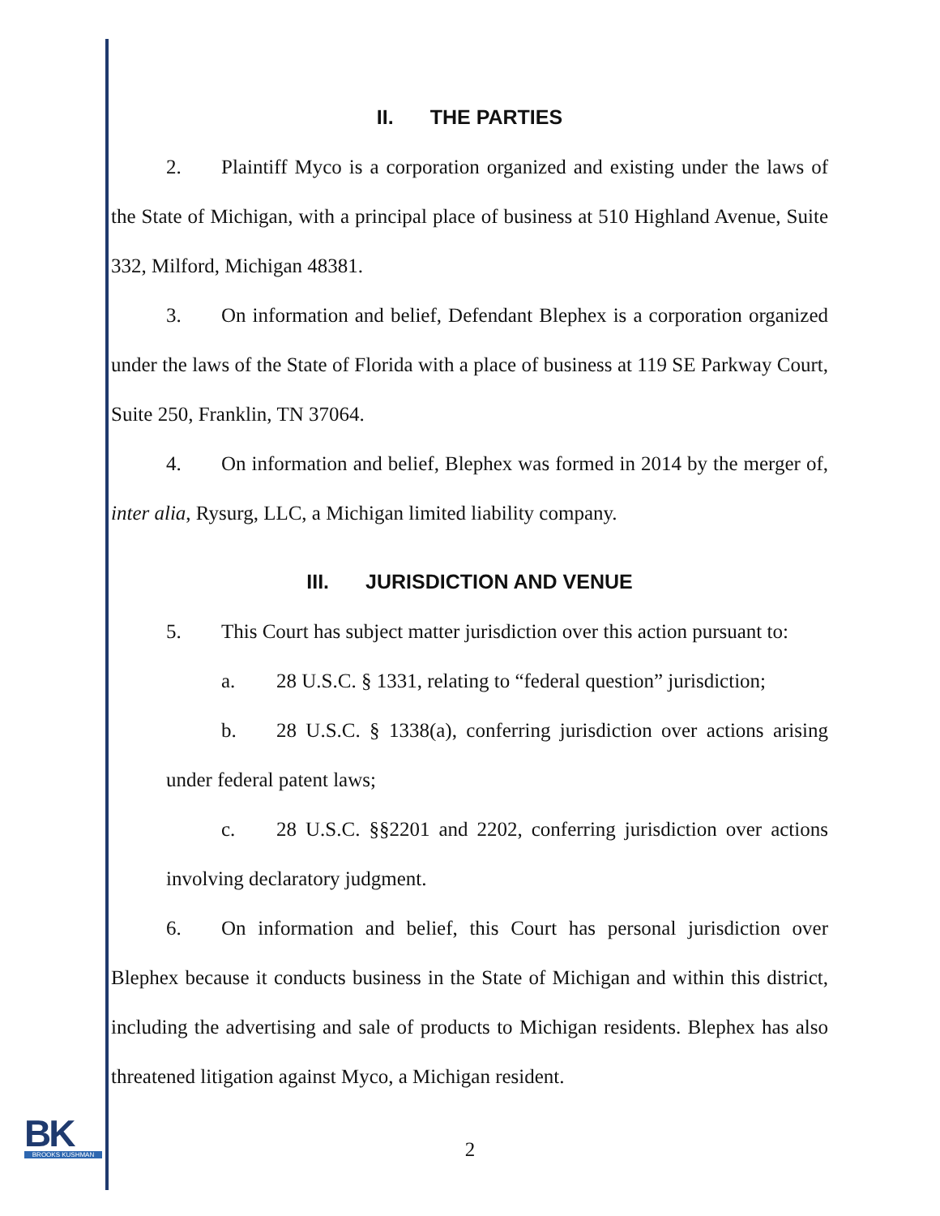II. THE PARTIES
2. Plaintiff Myco is a corporation organized and existing under the laws of the State of Michigan, with a principal place of business at 510 Highland Avenue, Suite 332, Milford, Michigan 48381.
3. On information and belief, Defendant Blephex is a corporation organized under the laws of the State of Florida with a place of business at 119 SE Parkway Court, Suite 250, Franklin, TN 37064.
4. On information and belief, Blephex was formed in 2014 by the merger of, inter alia, Rysurg, LLC, a Michigan limited liability company.
III. JURISDICTION AND VENUE
5. This Court has subject matter jurisdiction over this action pursuant to:
a. 28 U.S.C. § 1331, relating to “federal question” jurisdiction;
b. 28 U.S.C. § 1338(a), conferring jurisdiction over actions arising under federal patent laws;
c. 28 U.S.C. §§2201 and 2202, conferring jurisdiction over actions involving declaratory judgment.
6. On information and belief, this Court has personal jurisdiction over Blephex because it conducts business in the State of Michigan and within this district, including the advertising and sale of products to Michigan residents. Blephex has also threatened litigation against Myco, a Michigan resident.
BK
BROOKS KUSHMAN
2